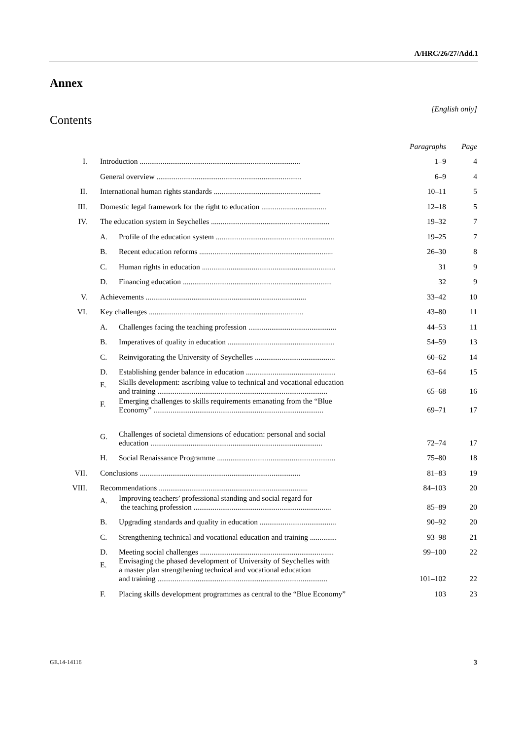A/HRC/26/27/Add.1
Annex
[English only]
Contents
| | | | Paragraphs | Page |
| --- | --- | --- | --- | --- |
| I. | Introduction .................................................................................... | | 1–9 | 4 |
| | General overview ............................................................................ | | 6–9 | 4 |
| II. | International human rights standards ........................................................ | | 10–11 | 5 |
| III. | Domestic legal framework for the right to education .................................. | | 12–18 | 5 |
| IV. | The education system in Seychelles .............................................................. | | 19–32 | 7 |
| | A. | Profile of the education system .............................................................. | 19–25 | 7 |
| | B. | Recent education reforms ...................................................................... | 26–30 | 8 |
| | C. | Human rights in education ...................................................................... | 31 | 9 |
| | D. | Financing education .............................................................................. | 32 | 9 |
| V. | Achievements .................................................................................... | | 33–42 | 10 |
| VI. | Key challenges ................................................................................. | | 43–80 | 11 |
| | A. | Challenges facing the teaching profession .............................................. | 44–53 | 11 |
| | B. | Imperatives of quality in education ........................................................ | 54–59 | 13 |
| | C. | Reinvigorating the University of Seychelles .......................................... | 60–62 | 14 |
| | D. | Establishing gender balance in education ............................................... | 63–64 | 15 |
| | E. | Skills development: ascribing value to technical and vocational education and training ......................................................................................... | 65–68 | 16 |
| | F. | Emerging challenges to skills requirements emanating from the “Blue Economy” ......................................................................................... | 69–71 | 17 |
| | G. | Challenges of societal dimensions of education: personal and social education .......................................................................................... | 72–74 | 17 |
| | H. | Social Renaissance Programme .............................................................. | 75–80 | 18 |
| VII. | Conclusions .................................................................................... | | 81–83 | 19 |
| VIII. | Recommendations .............................................................................. | | 84–103 | 20 |
| | A. | Improving teachers’ professional standing and social regard for the teaching profession ........................................................................ | 85–89 | 20 |
| | B. | Upgrading standards and quality in education ........................................ | 90–92 | 20 |
| | C. | Strengthening technical and vocational education and training .............. | 93–98 | 21 |
| | D. | Meeting social challenges ...................................................................... | 99–100 | 22 |
| | E. | Envisaging the phased development of University of Seychelles with a master plan strengthening technical and vocational education and training ......................................................................................... | 101–102 | 22 |
| | F. | Placing skills development programmes as central to the “Blue Economy” | 103 | 23 |
GE.14-14116 3